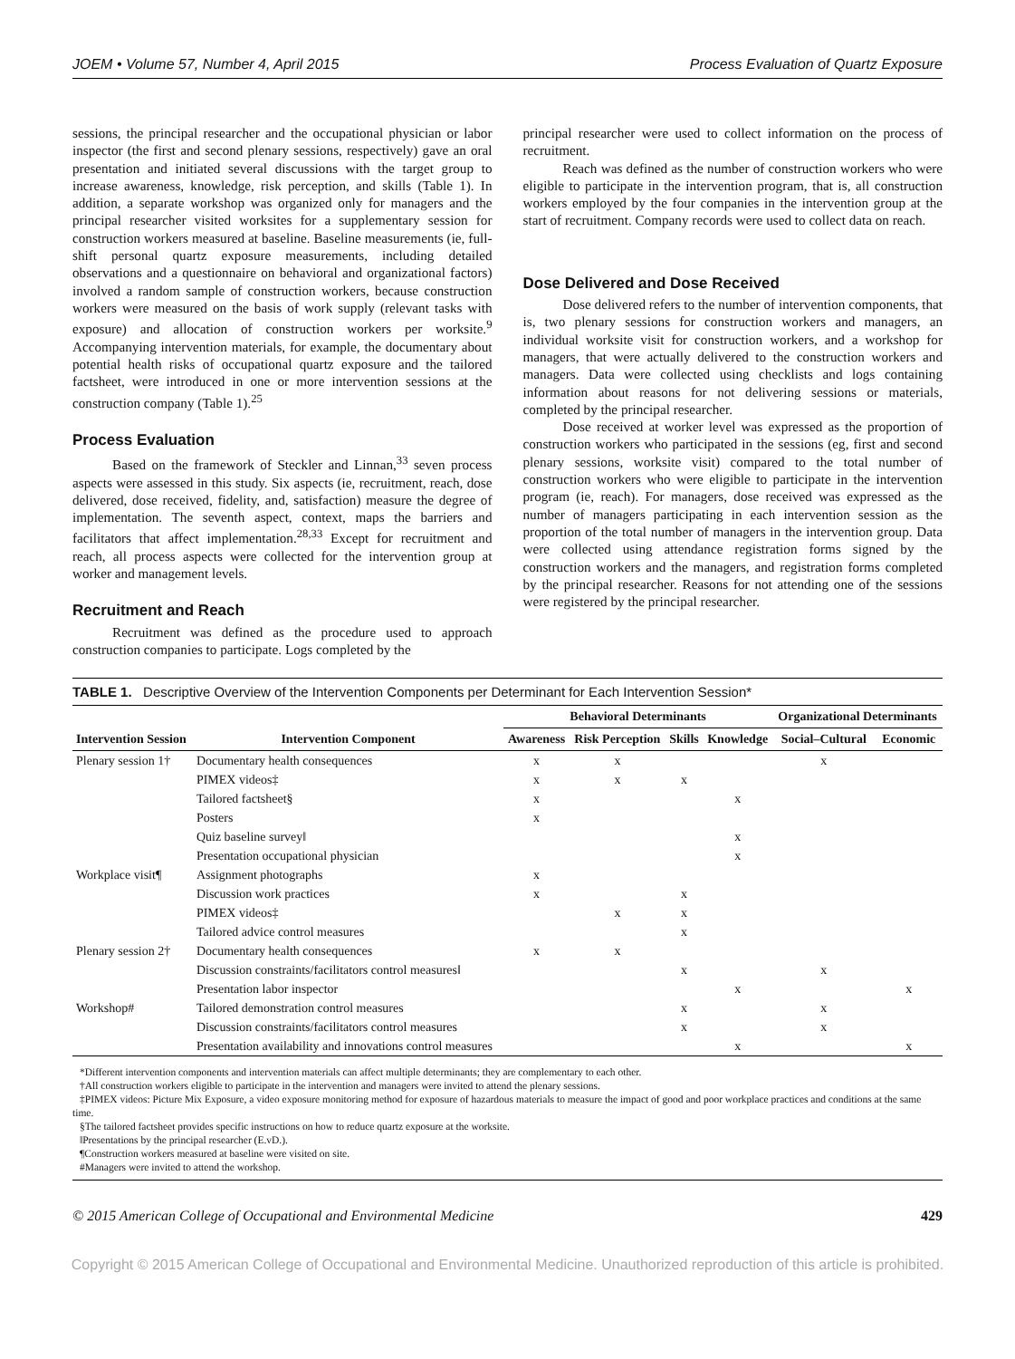JOEM • Volume 57, Number 4, April 2015 Process Evaluation of Quartz Exposure
sessions, the principal researcher and the occupational physician or labor inspector (the first and second plenary sessions, respectively) gave an oral presentation and initiated several discussions with the target group to increase awareness, knowledge, risk perception, and skills (Table 1). In addition, a separate workshop was organized only for managers and the principal researcher visited worksites for a supplementary session for construction workers measured at baseline. Baseline measurements (ie, full-shift personal quartz exposure measurements, including detailed observations and a questionnaire on behavioral and organizational factors) involved a random sample of construction workers, because construction workers were measured on the basis of work supply (relevant tasks with exposure) and allocation of construction workers per worksite.<sup>9</sup> Accompanying intervention materials, for example, the documentary about potential health risks of occupational quartz exposure and the tailored factsheet, were introduced in one or more intervention sessions at the construction company (Table 1).<sup>25</sup>
Process Evaluation
Based on the framework of Steckler and Linnan,<sup>33</sup> seven process aspects were assessed in this study. Six aspects (ie, recruitment, reach, dose delivered, dose received, fidelity, and, satisfaction) measure the degree of implementation. The seventh aspect, context, maps the barriers and facilitators that affect implementation.<sup>28,33</sup> Except for recruitment and reach, all process aspects were collected for the intervention group at worker and management levels.
Recruitment and Reach
Recruitment was defined as the procedure used to approach construction companies to participate. Logs completed by the
principal researcher were used to collect information on the process of recruitment.
Reach was defined as the number of construction workers who were eligible to participate in the intervention program, that is, all construction workers employed by the four companies in the intervention group at the start of recruitment. Company records were used to collect data on reach.
Dose Delivered and Dose Received
Dose delivered refers to the number of intervention components, that is, two plenary sessions for construction workers and managers, an individual worksite visit for construction workers, and a workshop for managers, that were actually delivered to the construction workers and managers. Data were collected using checklists and logs containing information about reasons for not delivering sessions or materials, completed by the principal researcher.
Dose received at worker level was expressed as the proportion of construction workers who participated in the sessions (eg, first and second plenary sessions, worksite visit) compared to the total number of construction workers who were eligible to participate in the intervention program (ie, reach). For managers, dose received was expressed as the number of managers participating in each intervention session as the proportion of the total number of managers in the intervention group. Data were collected using attendance registration forms signed by the construction workers and the managers, and registration forms completed by the principal researcher. Reasons for not attending one of the sessions were registered by the principal researcher.
TABLE 1. Descriptive Overview of the Intervention Components per Determinant for Each Intervention Session*
| Intervention Session | Intervention Component | Behavioral Determinants | | | | Organizational Determinants | |
| --- | --- | --- | --- | --- | --- | --- | --- |
| | | Awareness | Risk Perception | Skills | Knowledge | Social–Cultural | Economic |
| Plenary session 1† | Documentary health consequences | x | x | | | x | |
| | PIMEX videos‡ | x | x | x | | | |
| | Tailored factsheet§ | x | | | x | | |
| | Posters | x | | | | | |
| | Quiz baseline survey‖ | | | | x | | |
| | Presentation occupational physician | | | | x | | |
| Workplace visit¶ | Assignment photographs | x | | | | | |
| | Discussion work practices | x | | x | | | |
| | PIMEX videos‡ | | x | x | | | |
| | Tailored advice control measures | | | x | | | |
| Plenary session 2† | Documentary health consequences | x | x | | | | |
| | Discussion constraints/facilitators control measures‖ | | | x | | x | |
| | Presentation labor inspector | | | | x | | x |
| Workshop# | Tailored demonstration control measures | | | x | | x | |
| | Discussion constraints/facilitators control measures | | | x | | x | |
| | Presentation availability and innovations control measures | | | | x | | x |
*Different intervention components and intervention materials can affect multiple determinants; they are complementary to each other.
†All construction workers eligible to participate in the intervention and managers were invited to attend the plenary sessions.
‡PIMEX videos: Picture Mix Exposure, a video exposure monitoring method for exposure of hazardous materials to measure the impact of good and poor workplace practices and conditions at the same time.
§The tailored factsheet provides specific instructions on how to reduce quartz exposure at the worksite.
‖Presentations by the principal researcher (E.vD.).
¶Construction workers measured at baseline were visited on site.
#Managers were invited to attend the workshop.
© 2015 American College of Occupational and Environmental Medicine 429
Copyright © 2015 American College of Occupational and Environmental Medicine. Unauthorized reproduction of this article is prohibited.